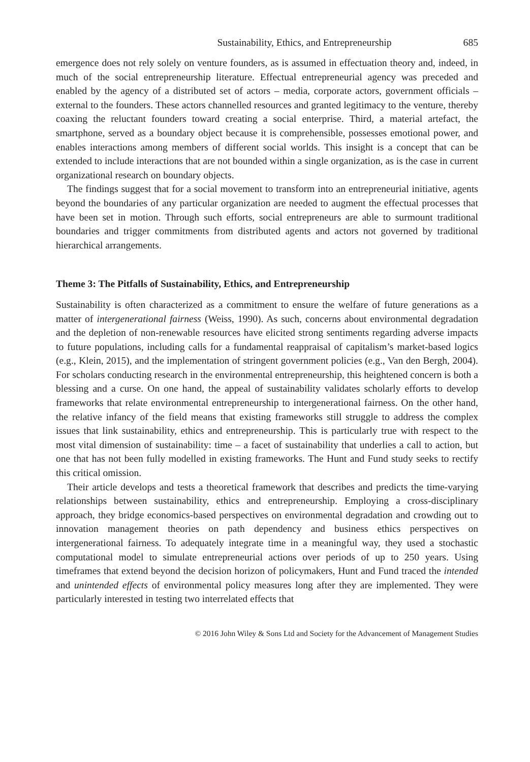Sustainability, Ethics, and Entrepreneurship 685
emergence does not rely solely on venture founders, as is assumed in effectuation theory and, indeed, in much of the social entrepreneurship literature. Effectual entrepreneurial agency was preceded and enabled by the agency of a distributed set of actors – media, corporate actors, government officials – external to the founders. These actors channelled resources and granted legitimacy to the venture, thereby coaxing the reluctant founders toward creating a social enterprise. Third, a material artefact, the smartphone, served as a boundary object because it is comprehensible, possesses emotional power, and enables interactions among members of different social worlds. This insight is a concept that can be extended to include interactions that are not bounded within a single organization, as is the case in current organizational research on boundary objects.
The findings suggest that for a social movement to transform into an entrepreneurial initiative, agents beyond the boundaries of any particular organization are needed to augment the effectual processes that have been set in motion. Through such efforts, social entrepreneurs are able to surmount traditional boundaries and trigger commitments from distributed agents and actors not governed by traditional hierarchical arrangements.
Theme 3: The Pitfalls of Sustainability, Ethics, and Entrepreneurship
Sustainability is often characterized as a commitment to ensure the welfare of future generations as a matter of intergenerational fairness (Weiss, 1990). As such, concerns about environmental degradation and the depletion of non-renewable resources have elicited strong sentiments regarding adverse impacts to future populations, including calls for a fundamental reappraisal of capitalism’s market-based logics (e.g., Klein, 2015), and the implementation of stringent government policies (e.g., Van den Bergh, 2004). For scholars conducting research in the environmental entrepreneurship, this heightened concern is both a blessing and a curse. On one hand, the appeal of sustainability validates scholarly efforts to develop frameworks that relate environmental entrepreneurship to intergenerational fairness. On the other hand, the relative infancy of the field means that existing frameworks still struggle to address the complex issues that link sustainability, ethics and entrepreneurship. This is particularly true with respect to the most vital dimension of sustainability: time – a facet of sustainability that underlies a call to action, but one that has not been fully modelled in existing frameworks. The Hunt and Fund study seeks to rectify this critical omission.
Their article develops and tests a theoretical framework that describes and predicts the time-varying relationships between sustainability, ethics and entrepreneurship. Employing a cross-disciplinary approach, they bridge economics-based perspectives on environmental degradation and crowding out to innovation management theories on path dependency and business ethics perspectives on intergenerational fairness. To adequately integrate time in a meaningful way, they used a stochastic computational model to simulate entrepreneurial actions over periods of up to 250 years. Using timeframes that extend beyond the decision horizon of policymakers, Hunt and Fund traced the intended and unintended effects of environmental policy measures long after they are implemented. They were particularly interested in testing two interrelated effects that
© 2016 John Wiley & Sons Ltd and Society for the Advancement of Management Studies